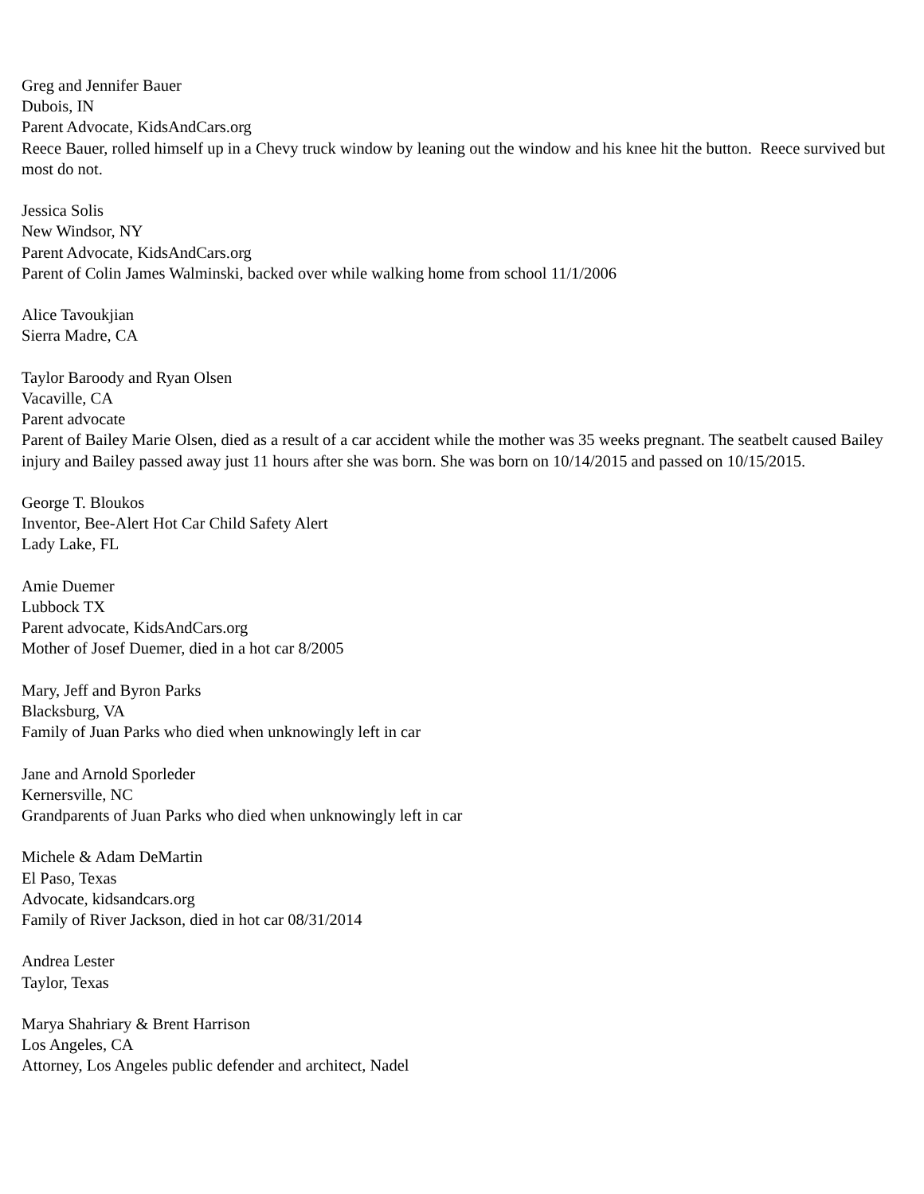Greg and Jennifer Bauer
Dubois, IN
Parent Advocate, KidsAndCars.org
Reece Bauer, rolled himself up in a Chevy truck window by leaning out the window and his knee hit the button. Reece survived but most do not.
Jessica Solis
New Windsor, NY
Parent Advocate, KidsAndCars.org
Parent of Colin James Walminski, backed over while walking home from school 11/1/2006
Alice Tavoukjian
Sierra Madre, CA
Taylor Baroody and Ryan Olsen
Vacaville, CA
Parent advocate
Parent of Bailey Marie Olsen, died as a result of a car accident while the mother was 35 weeks pregnant. The seatbelt caused Bailey injury and Bailey passed away just 11 hours after she was born. She was born on 10/14/2015 and passed on 10/15/2015.
George T. Bloukos
Inventor, Bee-Alert Hot Car Child Safety Alert
Lady Lake, FL
Amie Duemer
Lubbock TX
Parent advocate, KidsAndCars.org
Mother of Josef Duemer, died in a hot car 8/2005
Mary, Jeff and Byron Parks
Blacksburg, VA
Family of Juan Parks who died when unknowingly left in car
Jane and Arnold Sporleder
Kernersville, NC
Grandparents of Juan Parks who died when unknowingly left in car
Michele & Adam DeMartin
El Paso, Texas
Advocate, kidsandcars.org
Family of River Jackson, died in hot car 08/31/2014
Andrea Lester
Taylor, Texas
Marya Shahriary & Brent Harrison
Los Angeles, CA
Attorney, Los Angeles public defender and architect, Nadel